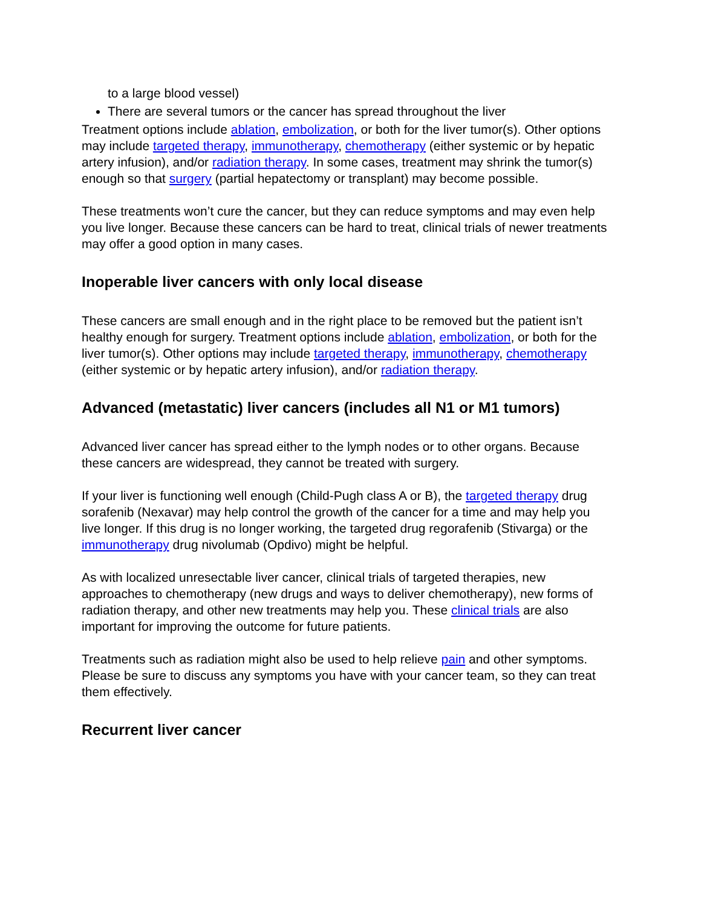to a large blood vessel)
There are several tumors or the cancer has spread throughout the liver
Treatment options include ablation, embolization, or both for the liver tumor(s). Other options may include targeted therapy, immunotherapy, chemotherapy (either systemic or by hepatic artery infusion), and/or radiation therapy. In some cases, treatment may shrink the tumor(s) enough so that surgery (partial hepatectomy or transplant) may become possible.
These treatments won’t cure the cancer, but they can reduce symptoms and may even help you live longer. Because these cancers can be hard to treat, clinical trials of newer treatments may offer a good option in many cases.
Inoperable liver cancers with only local disease
These cancers are small enough and in the right place to be removed but the patient isn’t healthy enough for surgery. Treatment options include ablation, embolization, or both for the liver tumor(s). Other options may include targeted therapy, immunotherapy, chemotherapy (either systemic or by hepatic artery infusion), and/or radiation therapy.
Advanced (metastatic) liver cancers (includes all N1 or M1 tumors)
Advanced liver cancer has spread either to the lymph nodes or to other organs. Because these cancers are widespread, they cannot be treated with surgery.
If your liver is functioning well enough (Child-Pugh class A or B), the targeted therapy drug sorafenib (Nexavar) may help control the growth of the cancer for a time and may help you live longer. If this drug is no longer working, the targeted drug regorafenib (Stivarga) or the immunotherapy drug nivolumab (Opdivo) might be helpful.
As with localized unresectable liver cancer, clinical trials of targeted therapies, new approaches to chemotherapy (new drugs and ways to deliver chemotherapy), new forms of radiation therapy, and other new treatments may help you. These clinical trials are also important for improving the outcome for future patients.
Treatments such as radiation might also be used to help relieve pain and other symptoms. Please be sure to discuss any symptoms you have with your cancer team, so they can treat them effectively.
Recurrent liver cancer